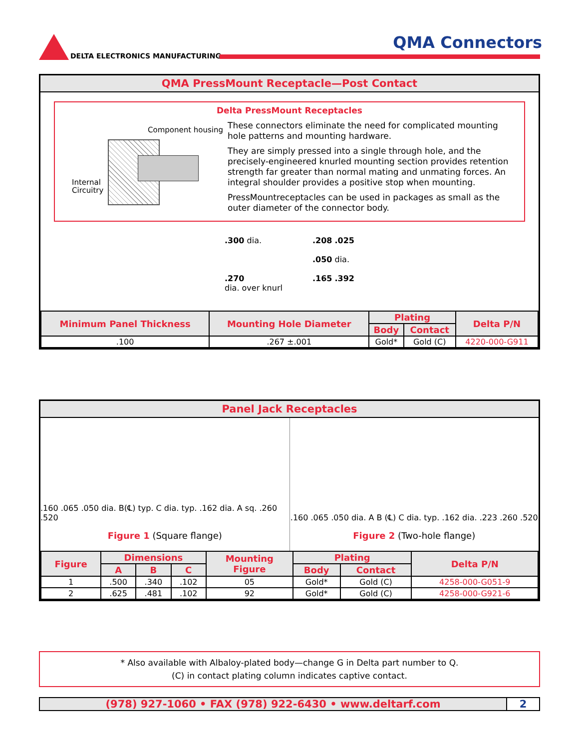DELTA ELECTRONICS MANUFACTURING
QMA Connectors
QMA PressMount Receptacle—Post Contact
Delta PressMount Receptacles
Component housing
Internal
Circuitry
These connectors eliminate the need for complicated mounting hole patterns and mounting hardware.
They are simply pressed into a single through hole, and the precisely-engineered knurled mounting section provides retention strength far greater than normal mating and unmating forces. An integral shoulder provides a positive stop when mounting.
PressMountreceptacles can be used in packages as small as the outer diameter of the connector body.
.300 dia.
.270
dia. over knurl
.208 .025
.050 dia.
.165 .392
| Minimum Panel Thickness | Mounting Hole Diameter | Plating | | Delta P/N |
| --- | --- | --- | --- | --- |
| | | Body | Contact | |
| .100 | .267 ±.001 | Gold* | Gold (C) | 4220-000-G911 |
Panel Jack Receptacles
.160 .065 .050 dia. B(℄) typ. C dia. typ. .162 dia. A sq. .260 .520
Figure 1 (Square flange)
.160 .065 .050 dia. A B (℄) C dia. typ. .162 dia. .223 .260 .520
Figure 2 (Two-hole flange)
| Figure | Dimensions | | | Mounting Figure | Plating | | Delta P/N |
| --- | --- | --- | --- | --- | --- | --- | --- |
| | A | B | C | | Body | Contact | |
| 1 | .500 | .340 | .102 | 05 | Gold* | Gold (C) | 4258-000-G051-9 |
| 2 | .625 | .481 | .102 | 92 | Gold* | Gold (C) | 4258-000-G921-6 |
* Also available with Albaloy-plated body—change G in Delta part number to Q.
(C) in contact plating column indicates captive contact.
(978) 927-1060 • FAX (978) 922-6430 • www.deltarf.com 2